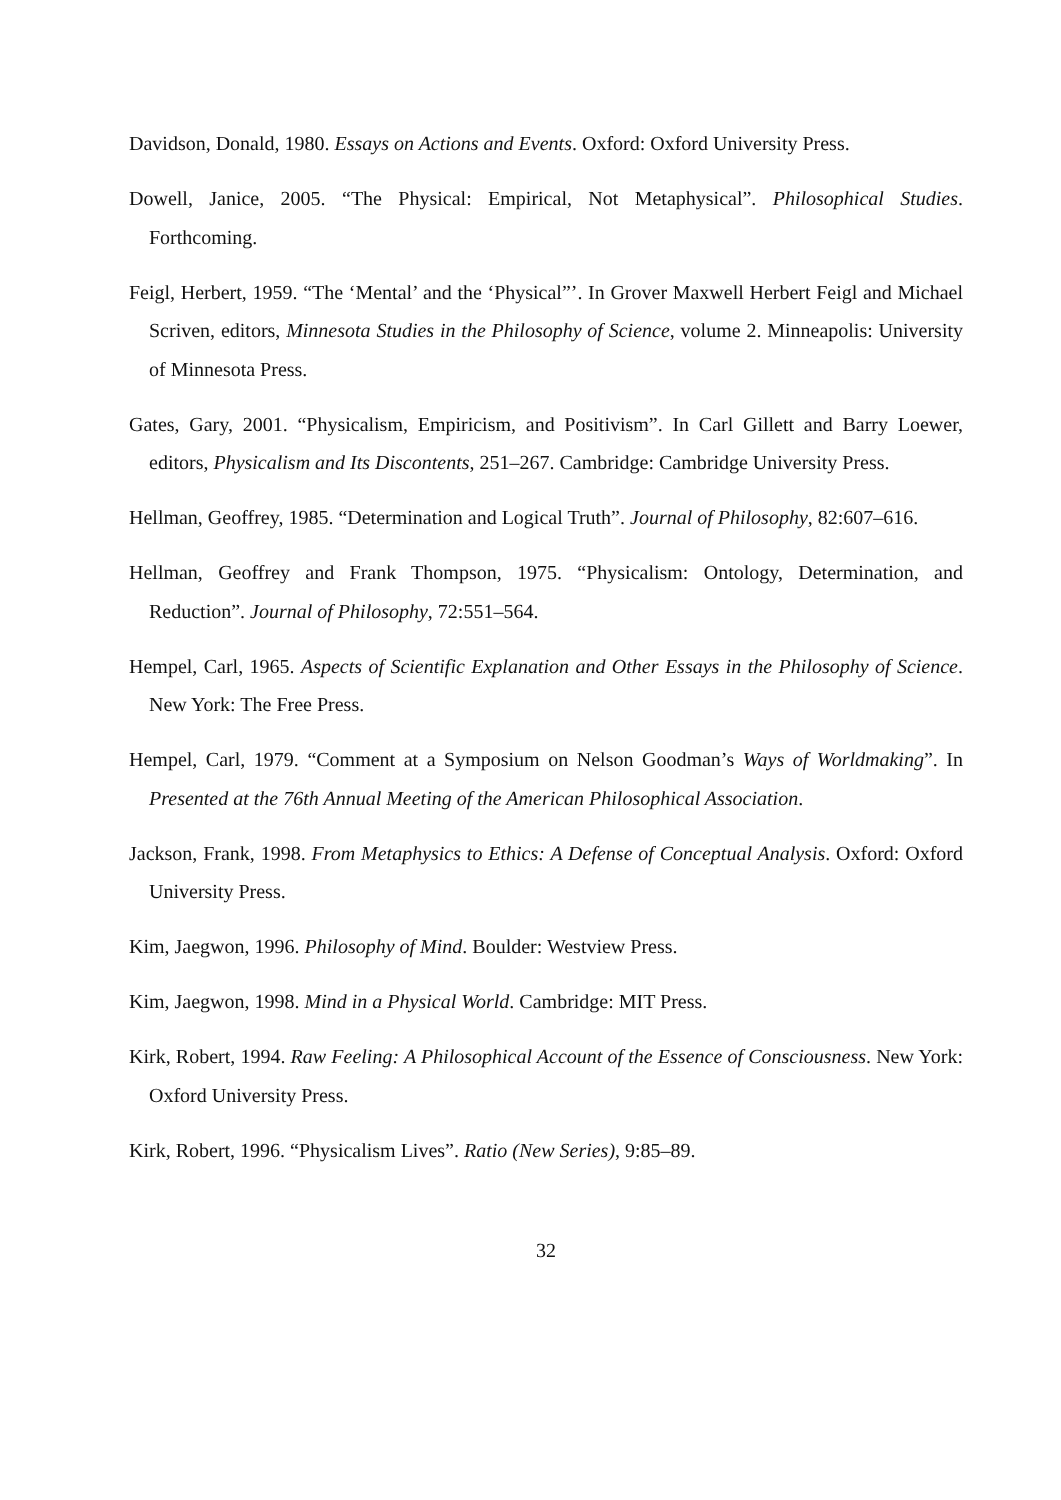Davidson, Donald, 1980. Essays on Actions and Events. Oxford: Oxford University Press.
Dowell, Janice, 2005. “The Physical: Empirical, Not Metaphysical”. Philosophical Studies. Forthcoming.
Feigl, Herbert, 1959. “The ‘Mental’ and the ‘Physical”’. In Grover Maxwell Herbert Feigl and Michael Scriven, editors, Minnesota Studies in the Philosophy of Science, volume 2. Minneapolis: University of Minnesota Press.
Gates, Gary, 2001. “Physicalism, Empiricism, and Positivism”. In Carl Gillett and Barry Loewer, editors, Physicalism and Its Discontents, 251–267. Cambridge: Cambridge University Press.
Hellman, Geoffrey, 1985. “Determination and Logical Truth”. Journal of Philosophy, 82:607–616.
Hellman, Geoffrey and Frank Thompson, 1975. “Physicalism: Ontology, Determination, and Reduction”. Journal of Philosophy, 72:551–564.
Hempel, Carl, 1965. Aspects of Scientific Explanation and Other Essays in the Philosophy of Science. New York: The Free Press.
Hempel, Carl, 1979. “Comment at a Symposium on Nelson Goodman’s Ways of Worldmaking”. In Presented at the 76th Annual Meeting of the American Philosophical Association.
Jackson, Frank, 1998. From Metaphysics to Ethics: A Defense of Conceptual Analysis. Oxford: Oxford University Press.
Kim, Jaegwon, 1996. Philosophy of Mind. Boulder: Westview Press.
Kim, Jaegwon, 1998. Mind in a Physical World. Cambridge: MIT Press.
Kirk, Robert, 1994. Raw Feeling: A Philosophical Account of the Essence of Consciousness. New York: Oxford University Press.
Kirk, Robert, 1996. “Physicalism Lives”. Ratio (New Series), 9:85–89.
32